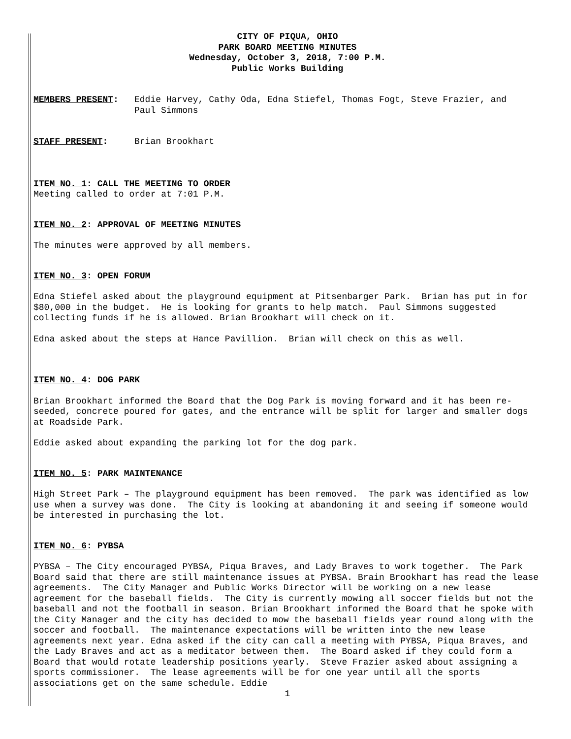CITY OF PIQUA, OHIO
PARK BOARD MEETING MINUTES
Wednesday, October 3, 2018, 7:00 P.M.
Public Works Building
MEMBERS PRESENT: Eddie Harvey, Cathy Oda, Edna Stiefel, Thomas Fogt, Steve Frazier, and
Paul Simmons
STAFF PRESENT: Brian Brookhart
ITEM NO. 1: CALL THE MEETING TO ORDER
Meeting called to order at 7:01 P.M.
ITEM NO. 2: APPROVAL OF MEETING MINUTES
The minutes were approved by all members.
ITEM NO. 3: OPEN FORUM
Edna Stiefel asked about the playground equipment at Pitsenbarger Park. Brian has put in for $80,000 in the budget. He is looking for grants to help match. Paul Simmons suggested collecting funds if he is allowed. Brian Brookhart will check on it.
Edna asked about the steps at Hance Pavillion. Brian will check on this as well.
ITEM NO. 4: DOG PARK
Brian Brookhart informed the Board that the Dog Park is moving forward and it has been re-seeded, concrete poured for gates, and the entrance will be split for larger and smaller dogs at Roadside Park.
Eddie asked about expanding the parking lot for the dog park.
ITEM NO. 5: PARK MAINTENANCE
High Street Park – The playground equipment has been removed. The park was identified as low use when a survey was done. The City is looking at abandoning it and seeing if someone would be interested in purchasing the lot.
ITEM NO. 6: PYBSA
PYBSA – The City encouraged PYBSA, Piqua Braves, and Lady Braves to work together. The Park Board said that there are still maintenance issues at PYBSA. Brain Brookhart has read the lease agreements. The City Manager and Public Works Director will be working on a new lease agreement for the baseball fields. The City is currently mowing all soccer fields but not the baseball and not the football in season. Brian Brookhart informed the Board that he spoke with the City Manager and the city has decided to mow the baseball fields year round along with the soccer and football. The maintenance expectations will be written into the new lease agreements next year. Edna asked if the city can call a meeting with PYBSA, Piqua Braves, and the Lady Braves and act as a meditator between them. The Board asked if they could form a Board that would rotate leadership positions yearly. Steve Frazier asked about assigning a sports commissioner. The lease agreements will be for one year until all the sports associations get on the same schedule. Eddie
1